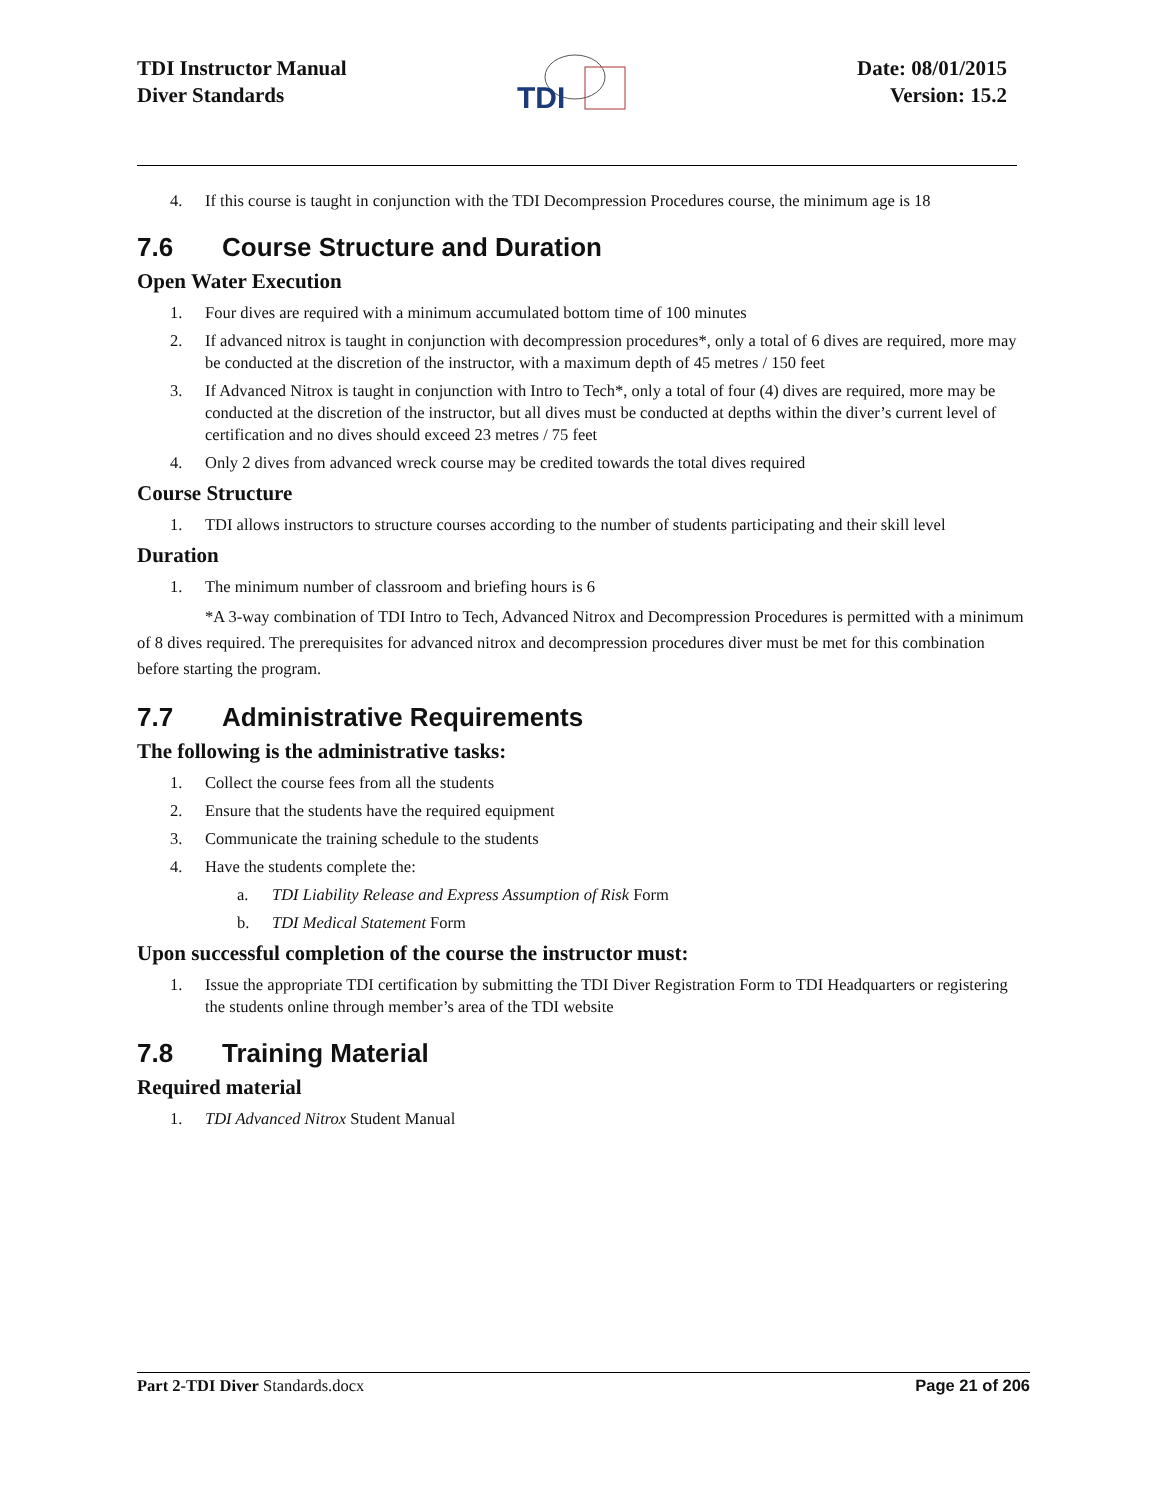TDI Instructor Manual
Diver Standards
Date: 08/01/2015
Version: 15.2
TDI
4. If this course is taught in conjunction with the TDI Decompression Procedures course, the minimum age is 18
7.6 Course Structure and Duration
Open Water Execution
1. Four dives are required with a minimum accumulated bottom time of 100 minutes
2. If advanced nitrox is taught in conjunction with decompression procedures*, only a total of 6 dives are required, more may be conducted at the discretion of the instructor, with a maximum depth of 45 metres / 150 feet
3. If Advanced Nitrox is taught in conjunction with Intro to Tech*, only a total of four (4) dives are required, more may be conducted at the discretion of the instructor, but all dives must be conducted at depths within the diver’s current level of certification and no dives should exceed 23 metres / 75 feet
4. Only 2 dives from advanced wreck course may be credited towards the total dives required
Course Structure
1. TDI allows instructors to structure courses according to the number of students participating and their skill level
Duration
1. The minimum number of classroom and briefing hours is 6
*A 3-way combination of TDI Intro to Tech, Advanced Nitrox and Decompression Procedures is permitted with a minimum of 8 dives required. The prerequisites for advanced nitrox and decompression procedures diver must be met for this combination before starting the program.
7.7 Administrative Requirements
The following is the administrative tasks:
1. Collect the course fees from all the students
2. Ensure that the students have the required equipment
3. Communicate the training schedule to the students
4. Have the students complete the:
a. TDI Liability Release and Express Assumption of Risk Form
b. TDI Medical Statement Form
Upon successful completion of the course the instructor must:
1. Issue the appropriate TDI certification by submitting the TDI Diver Registration Form to TDI Headquarters or registering the students online through member’s area of the TDI website
7.8 Training Material
Required material
1. TDI Advanced Nitrox Student Manual
Part 2-TDI Diver Standards.docx Page 21 of 206